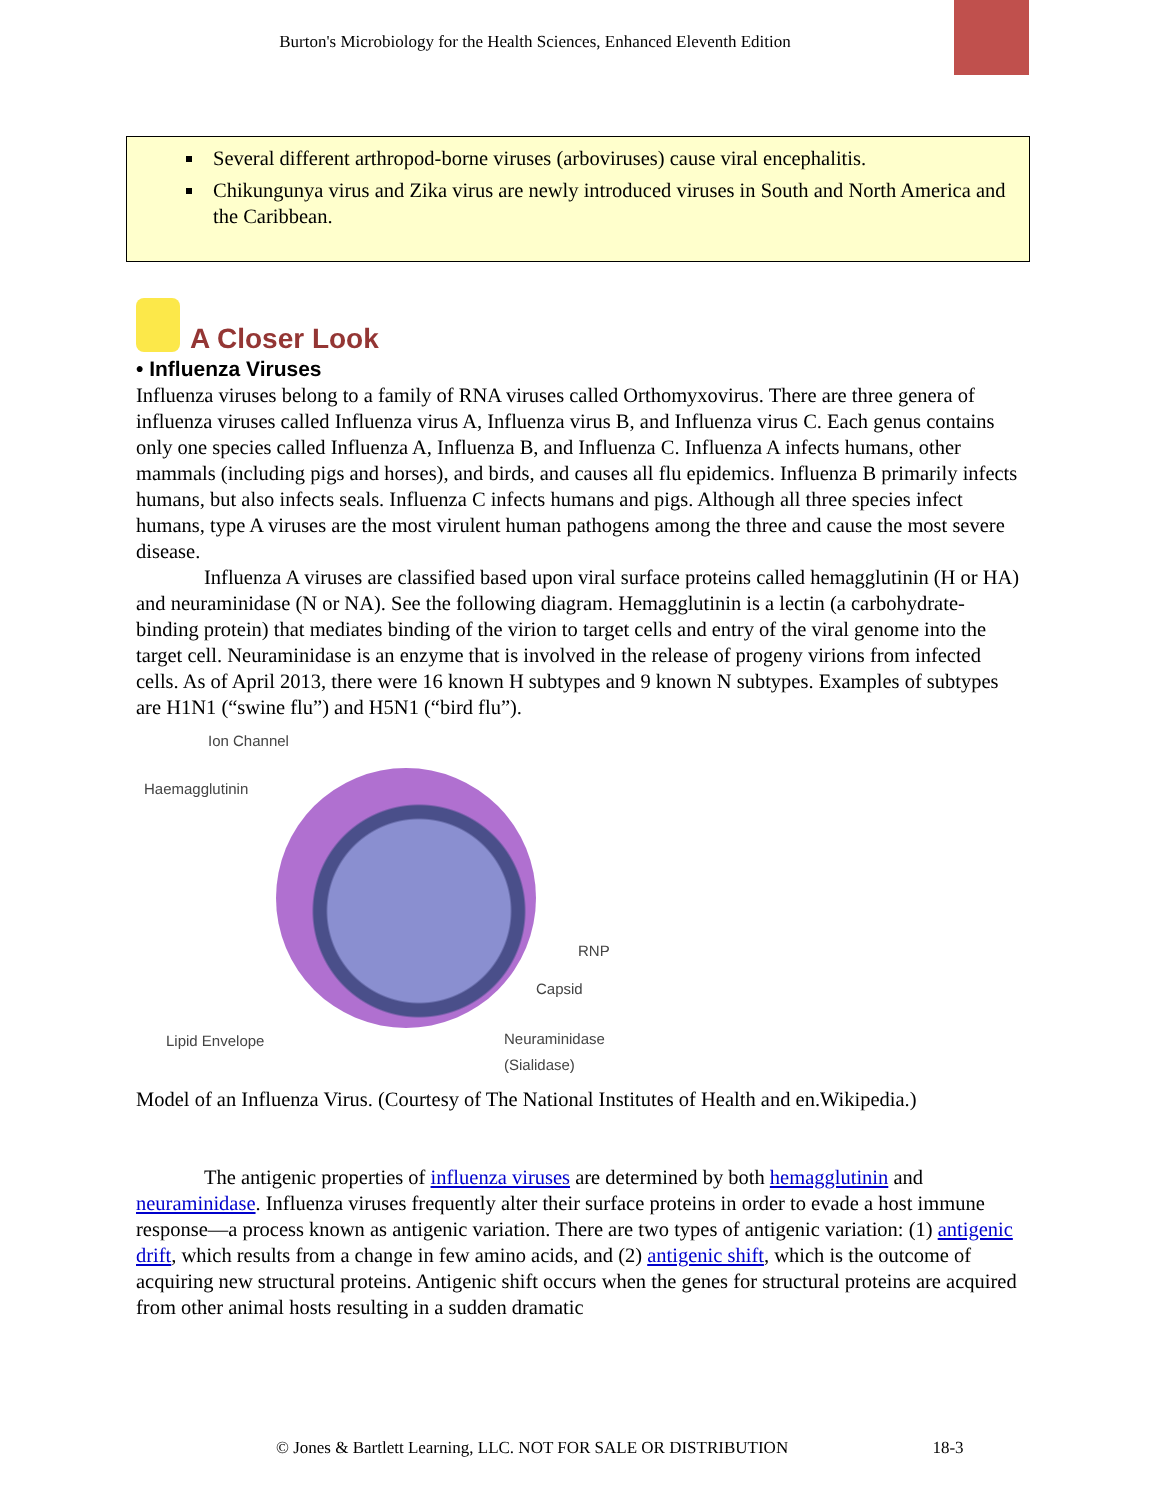Burton's Microbiology for the Health Sciences, Enhanced Eleventh Edition
Several different arthropod-borne viruses (arboviruses) cause viral encephalitis.
Chikungunya virus and Zika virus are newly introduced viruses in South and North America and the Caribbean.
A Closer Look
• Influenza Viruses
Influenza viruses belong to a family of RNA viruses called Orthomyxovirus. There are three genera of influenza viruses called Influenza virus A, Influenza virus B, and Influenza virus C. Each genus contains only one species called Influenza A, Influenza B, and Influenza C. Influenza A infects humans, other mammals (including pigs and horses), and birds, and causes all flu epidemics. Influenza B primarily infects humans, but also infects seals. Influenza C infects humans and pigs. Although all three species infect humans, type A viruses are the most virulent human pathogens among the three and cause the most severe disease.
Influenza A viruses are classified based upon viral surface proteins called hemagglutinin (H or HA) and neuraminidase (N or NA). See the following diagram. Hemagglutinin is a lectin (a carbohydrate-binding protein) that mediates binding of the virion to target cells and entry of the viral genome into the target cell. Neuraminidase is an enzyme that is involved in the release of progeny virions from infected cells. As of April 2013, there were 16 known H subtypes and 9 known N subtypes. Examples of subtypes are H1N1 (“swine flu”) and H5N1 (“bird flu”).
Ion Channel
Haemagglutinin
RNP
Capsid
Lipid Envelope Neuraminidase
(Sialidase)
Model of an Influenza Virus. (Courtesy of The National Institutes of Health and en.Wikipedia.)
The antigenic properties of influenza viruses are determined by both hemagglutinin and neuraminidase. Influenza viruses frequently alter their surface proteins in order to evade a host immune response—a process known as antigenic variation. There are two types of antigenic variation: (1) antigenic drift, which results from a change in few amino acids, and (2) antigenic shift, which is the outcome of acquiring new structural proteins. Antigenic shift occurs when the genes for structural proteins are acquired from other animal hosts resulting in a sudden dramatic
© Jones & Bartlett Learning, LLC. NOT FOR SALE OR DISTRIBUTION 18-3